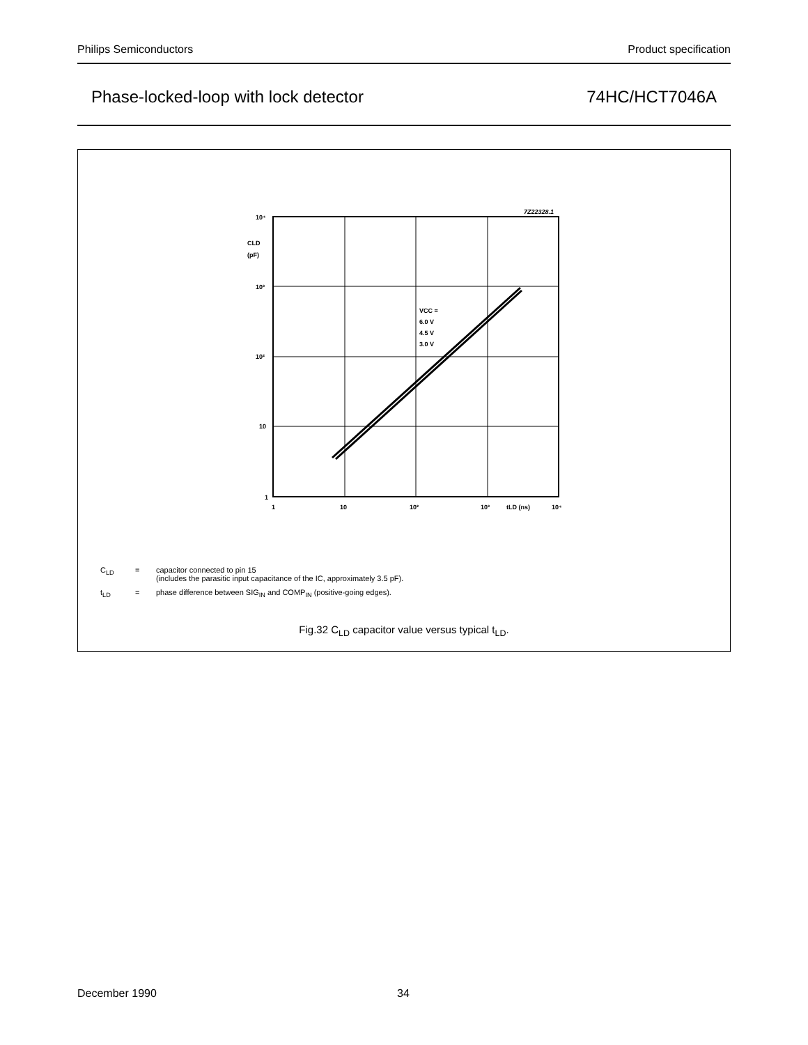Philips Semiconductors Product specification
Phase-locked-loop with lock detector 74HC/HCT7046A
7Z22328.1
10⁴
CLD
(pF)
10³
10²
10
1
VCC =
6.0 V
4.5 V
3.0 V
1
10
10²
10³
tLD (ns)
10⁴
C<sub>LD</sub> = capacitor connected to pin 15
(includes the parasitic input capacitance of the IC, approximately 3.5 pF).
t<sub>LD</sub> = phase difference between SIG<sub>IN</sub> and COMP<sub>IN</sub> (positive-going edges).
Fig.32 C<sub>LD</sub> capacitor value versus typical t<sub>LD</sub>.
December 1990 34